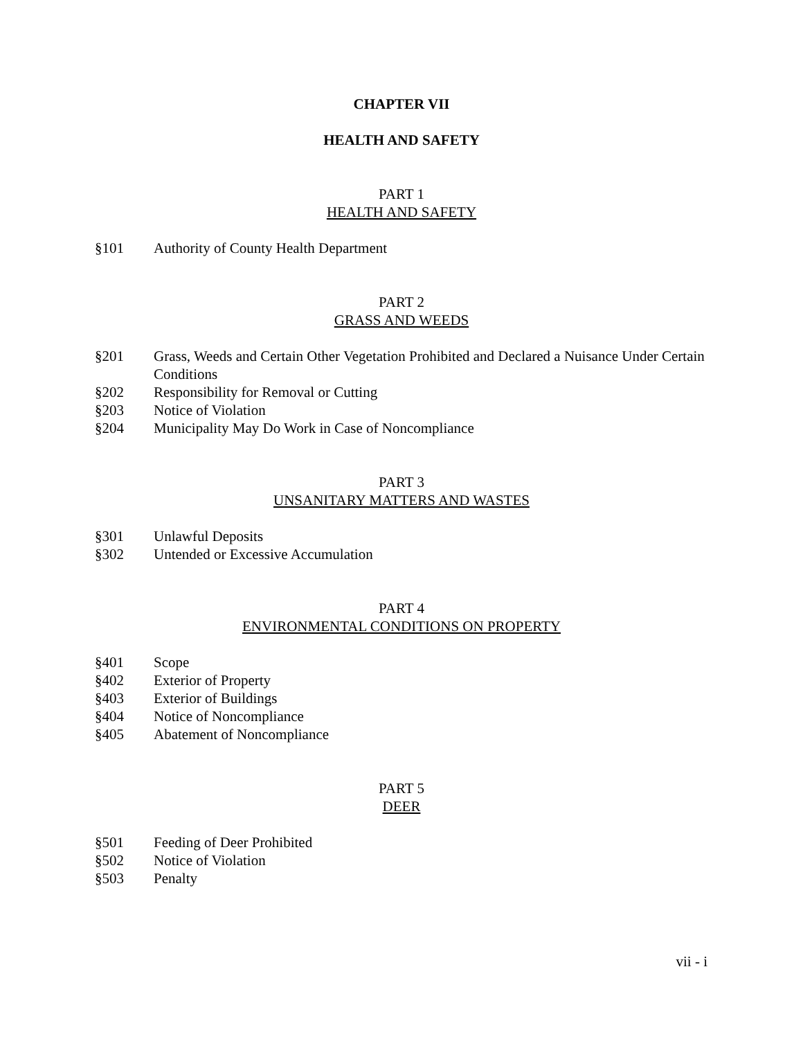CHAPTER VII
HEALTH AND SAFETY
PART 1
HEALTH AND SAFETY
§101 Authority of County Health Department
PART 2
GRASS AND WEEDS
§201 Grass, Weeds and Certain Other Vegetation Prohibited and Declared a Nuisance Under Certain Conditions
§202 Responsibility for Removal or Cutting
§203 Notice of Violation
§204 Municipality May Do Work in Case of Noncompliance
PART 3
UNSANITARY MATTERS AND WASTES
§301 Unlawful Deposits
§302 Untended or Excessive Accumulation
PART 4
ENVIRONMENTAL CONDITIONS ON PROPERTY
§401 Scope
§402 Exterior of Property
§403 Exterior of Buildings
§404 Notice of Noncompliance
§405 Abatement of Noncompliance
PART 5
DEER
§501 Feeding of Deer Prohibited
§502 Notice of Violation
§503 Penalty
vii - i